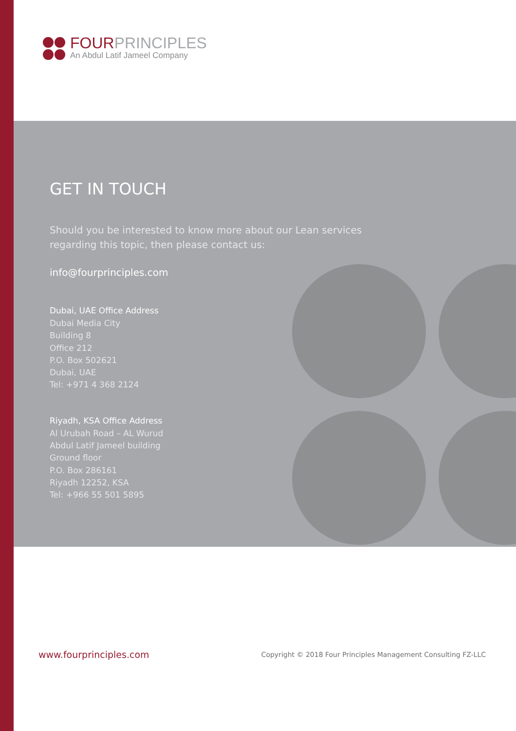FOURPRINCIPLES
An Abdul Latif Jameel Company
GET IN TOUCH
Should you be interested to know more about our Lean services
regarding this topic, then please contact us:
info@fourprinciples.com
Dubai, UAE Office Address
Dubai Media City
Building 8
Office 212
P.O. Box 502621
Dubai, UAE
Tel: +971 4 368 2124
Riyadh, KSA Office Address
Al Urubah Road – AL Wurud
Abdul Latif Jameel building
Ground floor
P.O. Box 286161
Riyadh 12252, KSA
Tel: +966 55 501 5895
www.fourprinciples.com Copyright © 2018 Four Principles Management Consulting FZ-LLC